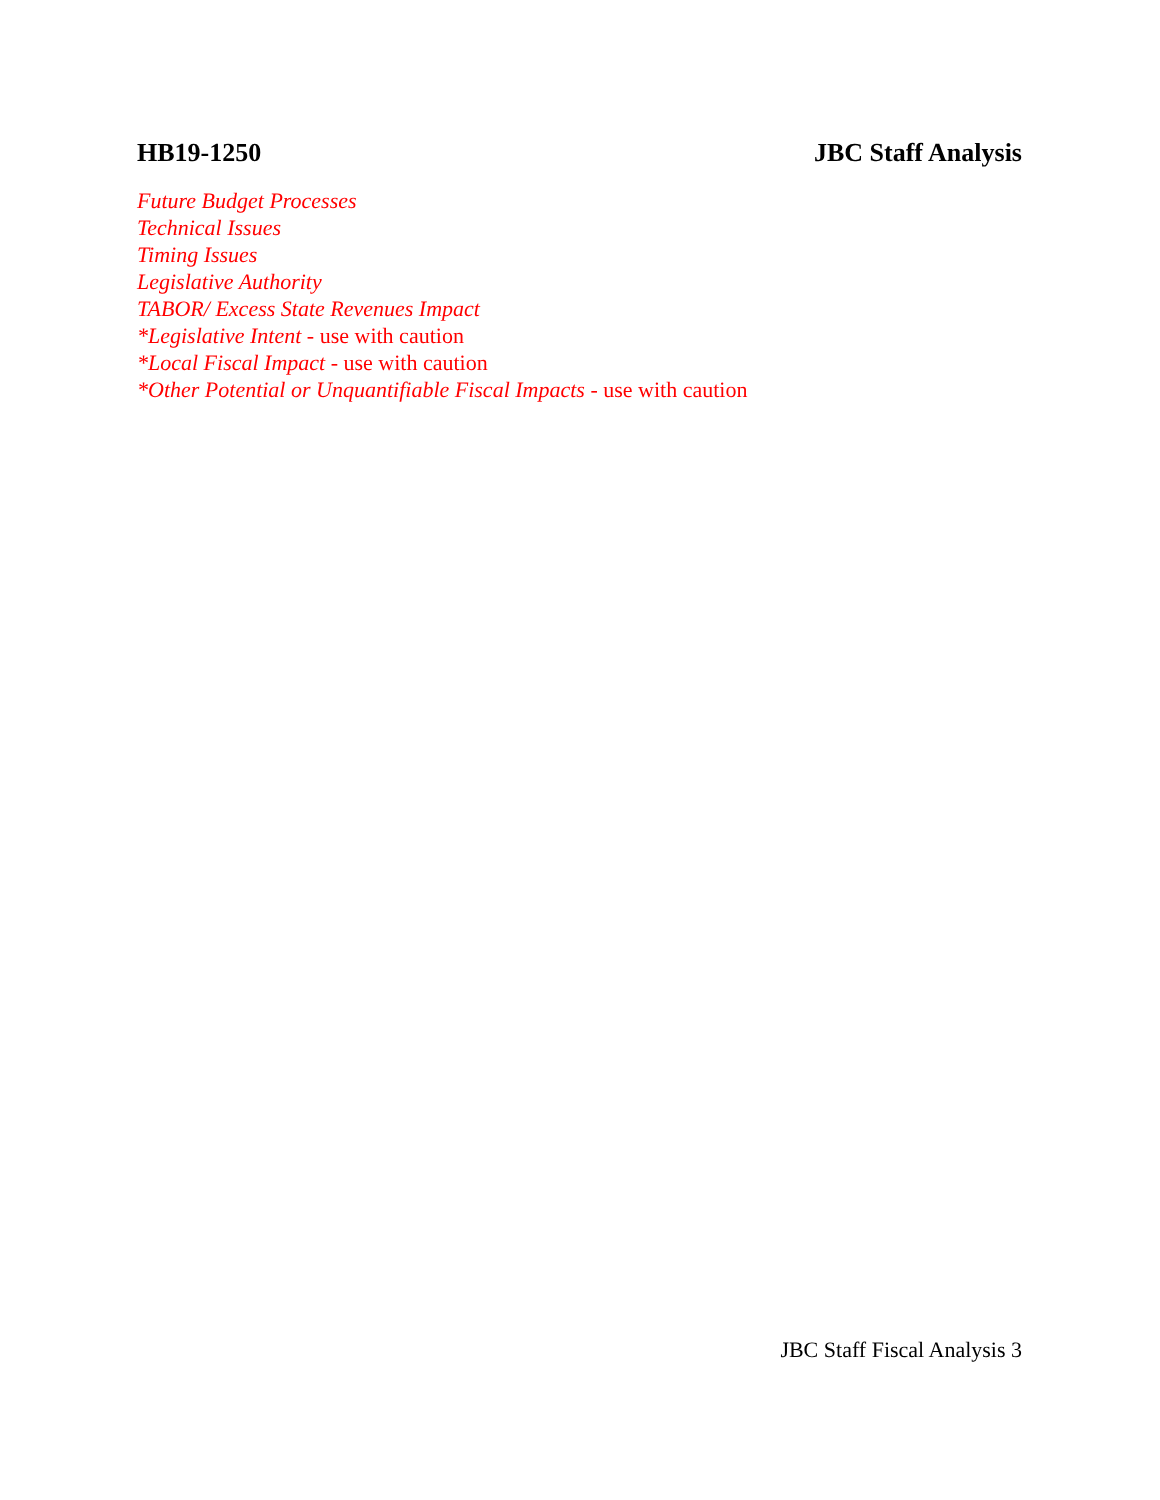HB19-1250 JBC Staff Analysis
Future Budget Processes
Technical Issues
Timing Issues
Legislative Authority
TABOR/ Excess State Revenues Impact
*Legislative Intent - use with caution
*Local Fiscal Impact - use with caution
*Other Potential or Unquantifiable Fiscal Impacts - use with caution
JBC Staff Fiscal Analysis 3